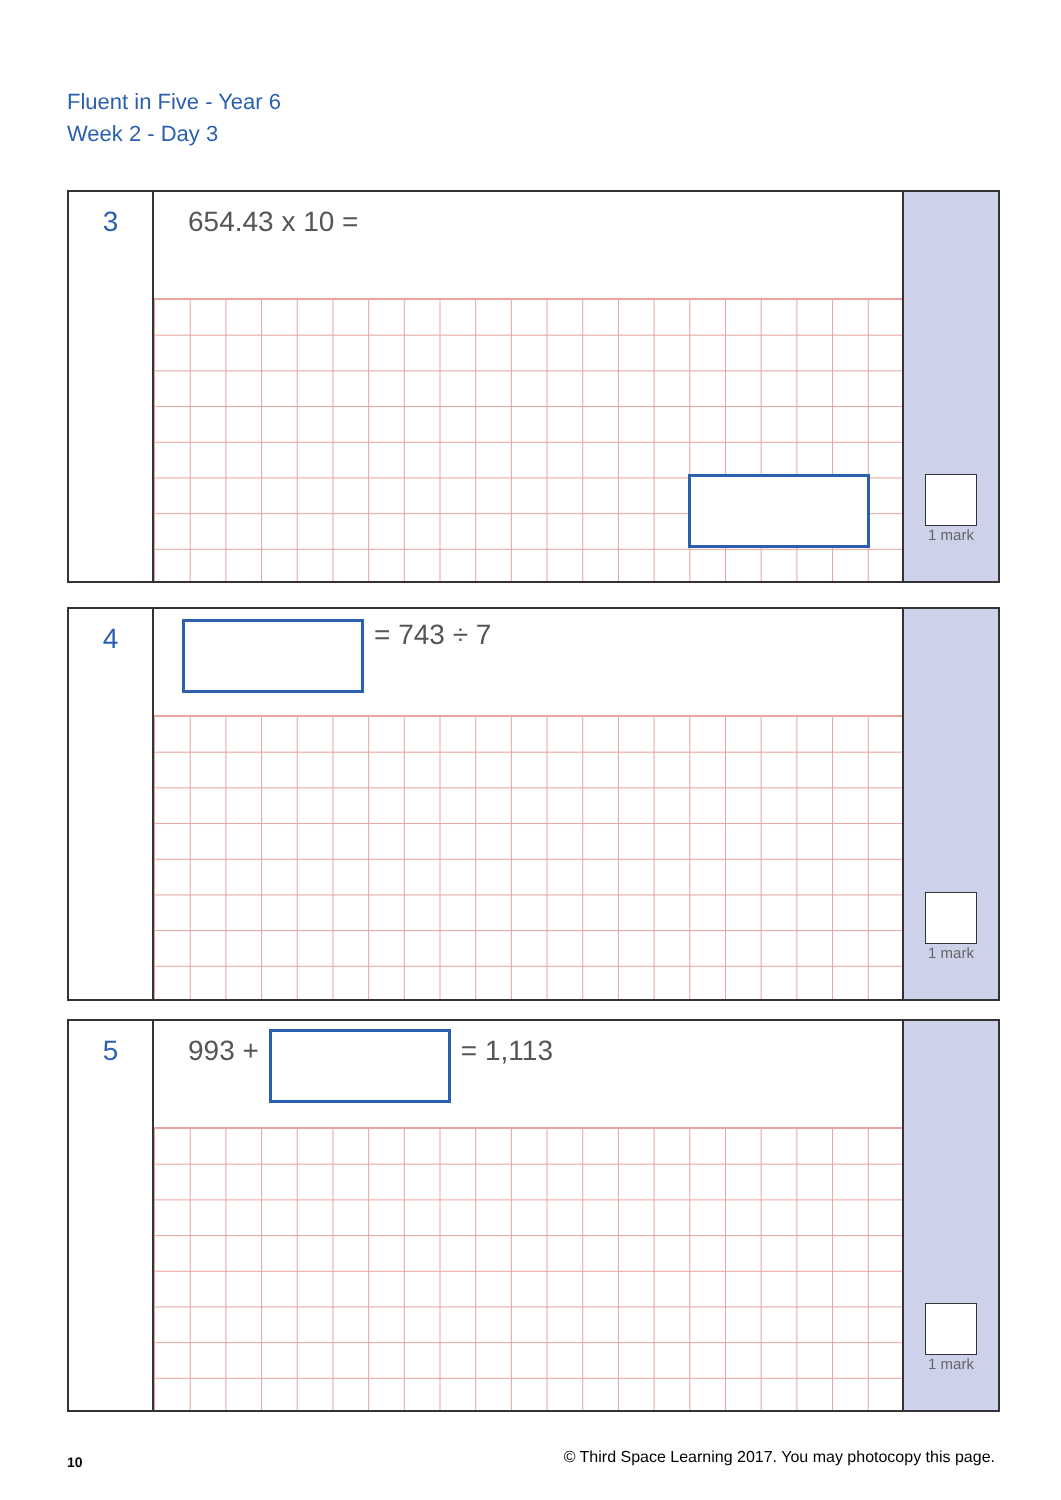Fluent in Five - Year 6
Week 2 - Day 3
3
654.43 x 10 =
1 mark
4
= 743 ÷ 7
1 mark
5
993 + = 1,113
1 mark
10 © Third Space Learning 2017. You may photocopy this page.